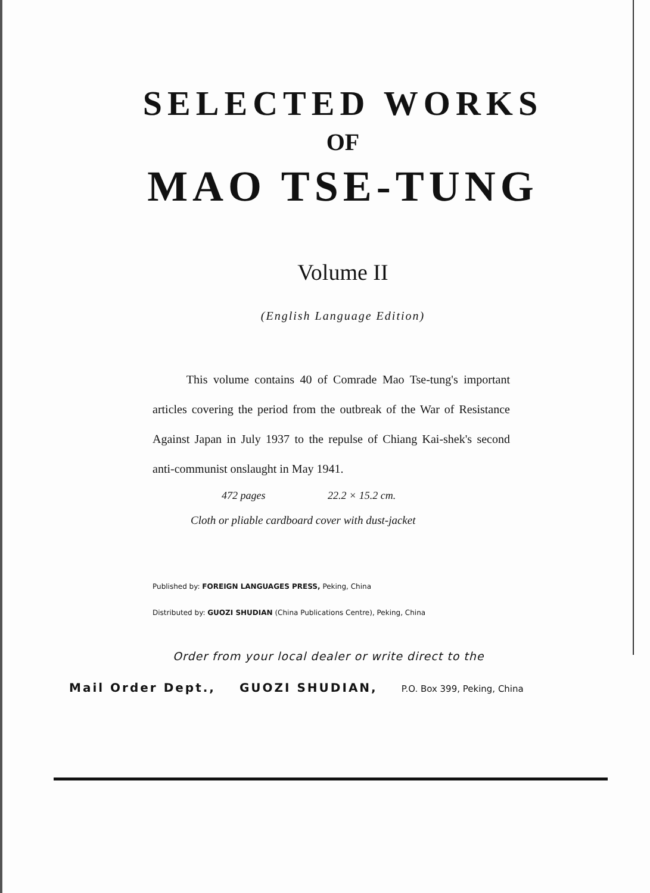SELECTED WORKS
OF
MAO TSE-TUNG
Volume II
(English Language Edition)
This volume contains 40 of Comrade Mao Tse-tung's important articles covering the period from the outbreak of the War of Resistance Against Japan in July 1937 to the repulse of Chiang Kai-shek's second anti-communist onslaught in May 1941.
472 pages 22.2 × 15.2 cm.
Cloth or pliable cardboard cover with dust-jacket
Published by: FOREIGN LANGUAGES PRESS, Peking, China
Distributed by: GUOZI SHUDIAN (China Publications Centre), Peking, China
Order from your local dealer or write direct to the
Mail Order Dept., GUOZI SHUDIAN, P.O. Box 399, Peking, China